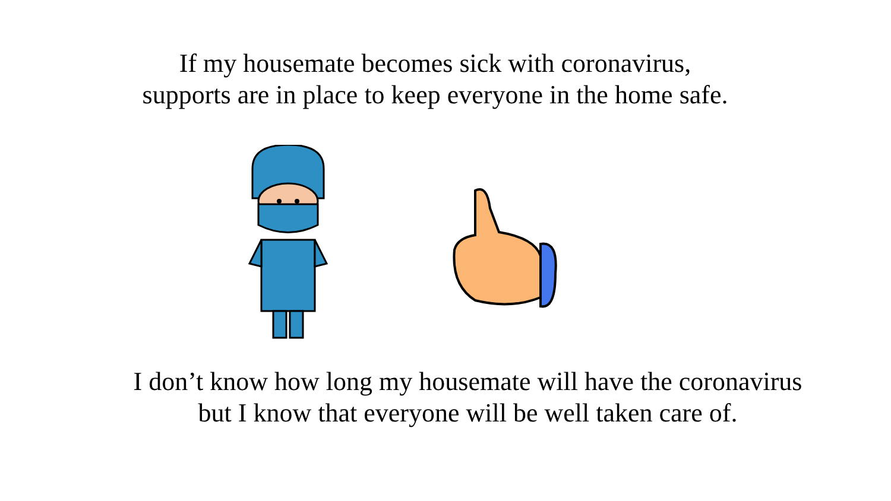If my housemate becomes sick with coronavirus,
supports are in place to keep everyone in the home safe.
I don’t know how long my housemate will have the coronavirus
but I know that everyone will be well taken care of.